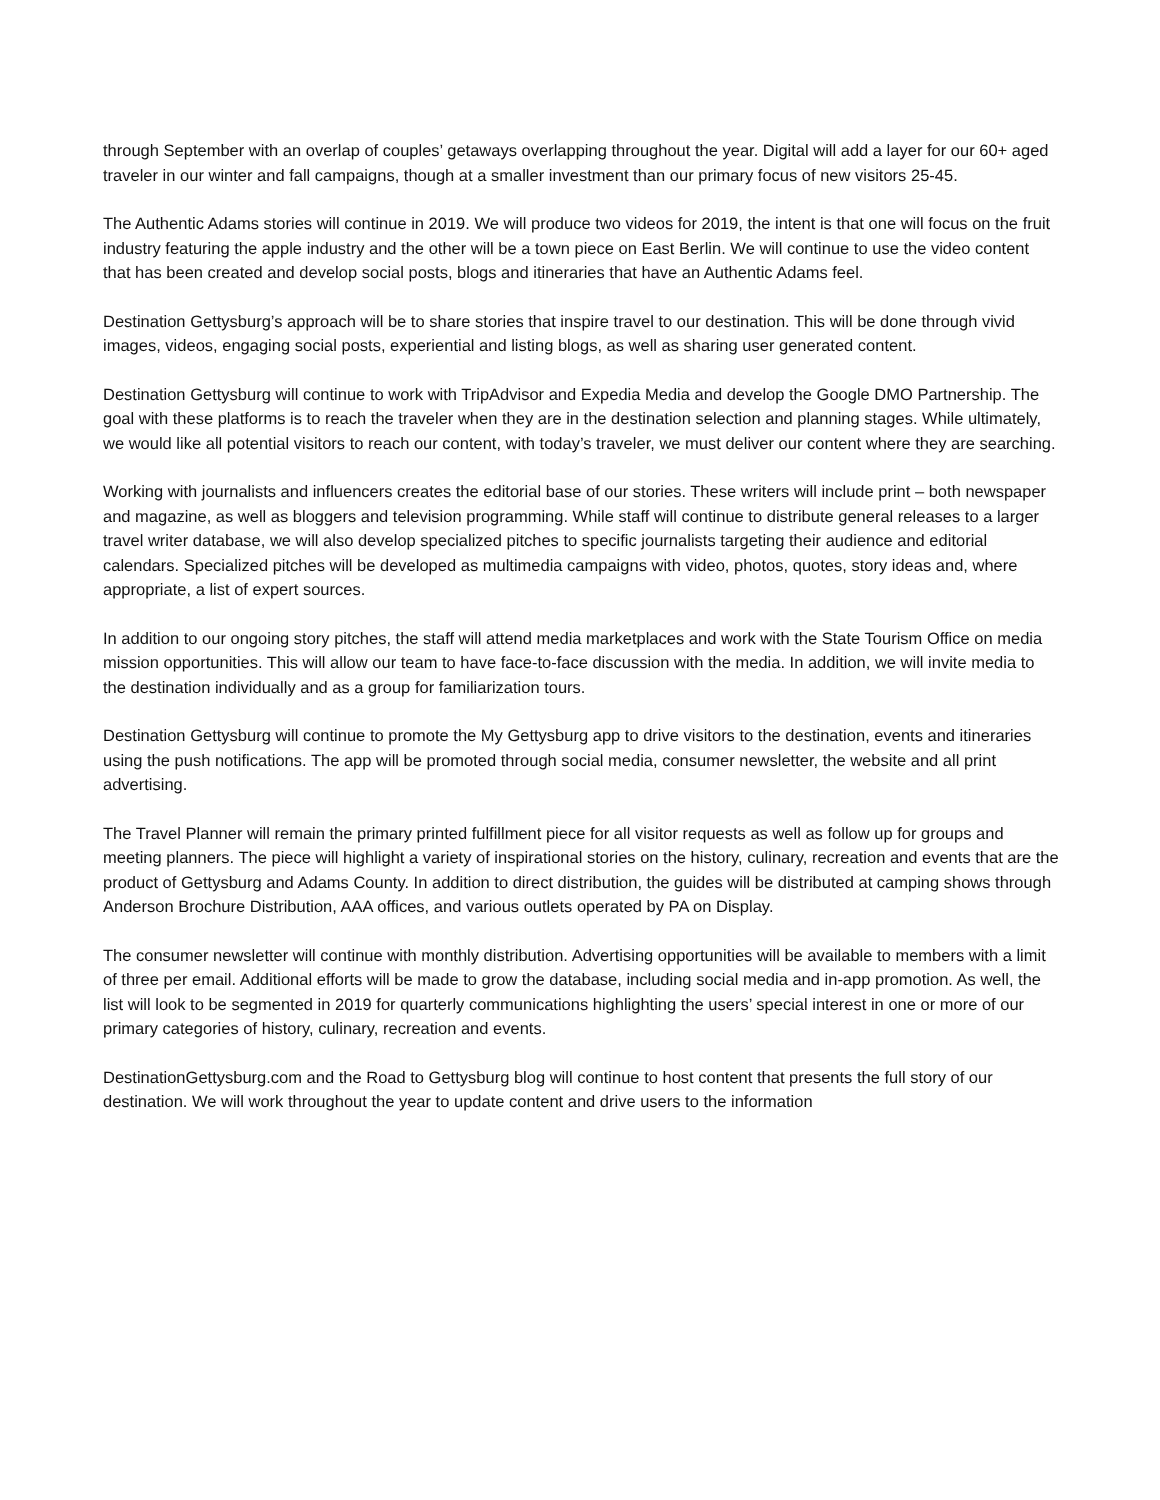through September with an overlap of couples’ getaways overlapping throughout the year. Digital will add a layer for our 60+ aged traveler in our winter and fall campaigns, though at a smaller investment than our primary focus of new visitors 25-45.
The Authentic Adams stories will continue in 2019. We will produce two videos for 2019, the intent is that one will focus on the fruit industry featuring the apple industry and the other will be a town piece on East Berlin. We will continue to use the video content that has been created and develop social posts, blogs and itineraries that have an Authentic Adams feel.
Destination Gettysburg’s approach will be to share stories that inspire travel to our destination. This will be done through vivid images, videos, engaging social posts, experiential and listing blogs, as well as sharing user generated content.
Destination Gettysburg will continue to work with TripAdvisor and Expedia Media and develop the Google DMO Partnership. The goal with these platforms is to reach the traveler when they are in the destination selection and planning stages. While ultimately, we would like all potential visitors to reach our content, with today’s traveler, we must deliver our content where they are searching.
Working with journalists and influencers creates the editorial base of our stories. These writers will include print – both newspaper and magazine, as well as bloggers and television programming. While staff will continue to distribute general releases to a larger travel writer database, we will also develop specialized pitches to specific journalists targeting their audience and editorial calendars. Specialized pitches will be developed as multimedia campaigns with video, photos, quotes, story ideas and, where appropriate, a list of expert sources.
In addition to our ongoing story pitches, the staff will attend media marketplaces and work with the State Tourism Office on media mission opportunities. This will allow our team to have face-to-face discussion with the media. In addition, we will invite media to the destination individually and as a group for familiarization tours.
Destination Gettysburg will continue to promote the My Gettysburg app to drive visitors to the destination, events and itineraries using the push notifications. The app will be promoted through social media, consumer newsletter, the website and all print advertising.
The Travel Planner will remain the primary printed fulfillment piece for all visitor requests as well as follow up for groups and meeting planners. The piece will highlight a variety of inspirational stories on the history, culinary, recreation and events that are the product of Gettysburg and Adams County. In addition to direct distribution, the guides will be distributed at camping shows through Anderson Brochure Distribution, AAA offices, and various outlets operated by PA on Display.
The consumer newsletter will continue with monthly distribution. Advertising opportunities will be available to members with a limit of three per email. Additional efforts will be made to grow the database, including social media and in-app promotion. As well, the list will look to be segmented in 2019 for quarterly communications highlighting the users’ special interest in one or more of our primary categories of history, culinary, recreation and events.
DestinationGettysburg.com and the Road to Gettysburg blog will continue to host content that presents the full story of our destination. We will work throughout the year to update content and drive users to the information